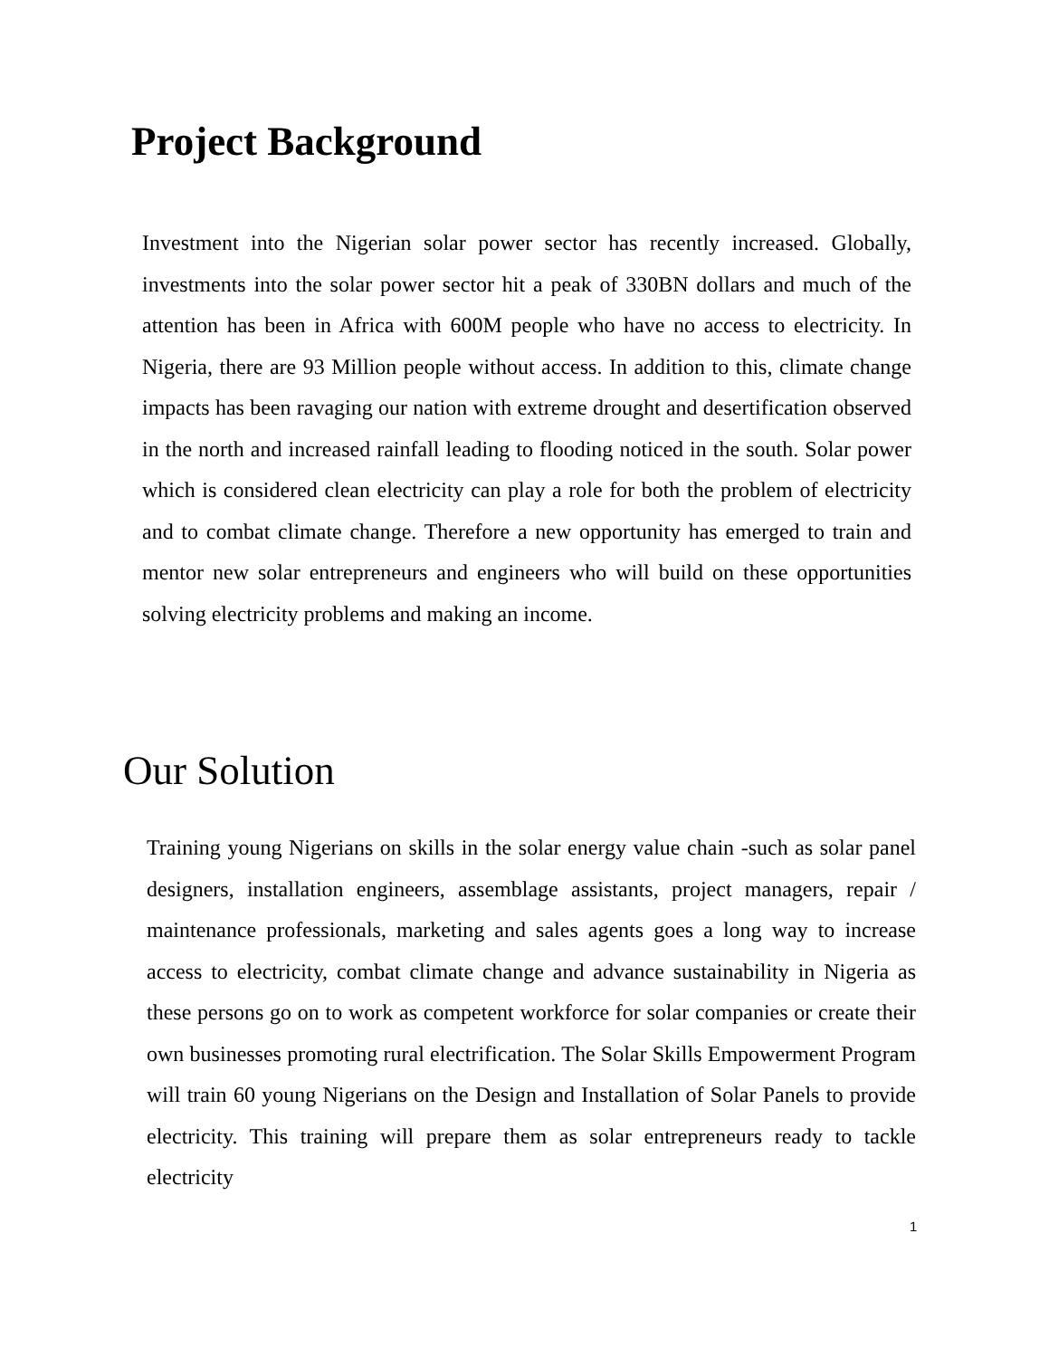Project Background
Investment into the Nigerian solar power sector has recently increased. Globally, investments into the solar power sector hit a peak of 330BN dollars and much of the attention has been in Africa with 600M people who have no access to electricity. In Nigeria, there are 93 Million people without access. In addition to this, climate change impacts has been ravaging our nation with extreme drought and desertification observed in the north and increased rainfall leading to flooding noticed in the south. Solar power which is considered clean electricity can play a role for both the problem of electricity and to combat climate change. Therefore a new opportunity has emerged to train and mentor new solar entrepreneurs and engineers who will build on these opportunities solving electricity problems and making an income.
Our Solution
Training young Nigerians on skills in the solar energy value chain -such as solar panel designers, installation engineers, assemblage assistants, project managers, repair / maintenance professionals, marketing and sales agents goes a long way to increase access to electricity, combat climate change and advance sustainability in Nigeria as these persons go on to work as competent workforce for solar companies or create their own businesses promoting rural electrification. The Solar Skills Empowerment Program will train 60 young Nigerians on the Design and Installation of Solar Panels to provide electricity. This training will prepare them as solar entrepreneurs ready to tackle electricity
1